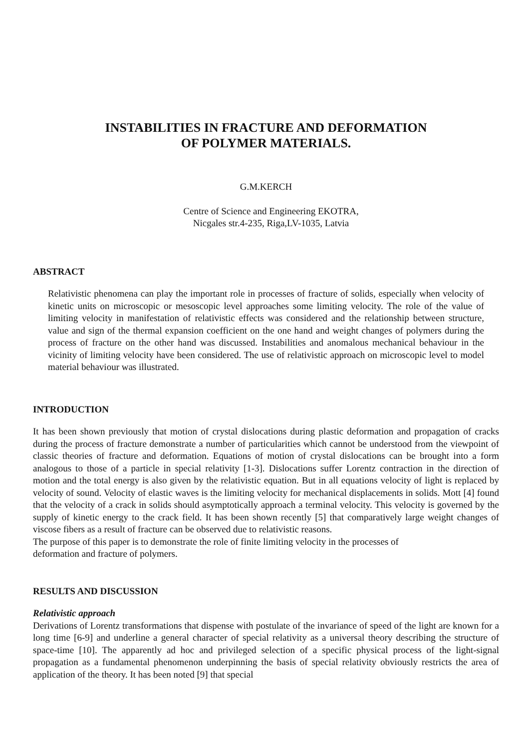INSTABILITIES IN FRACTURE AND DEFORMATION
OF POLYMER MATERIALS.
G.M.KERCH
Centre of Science and Engineering EKOTRA,
Nicgales str.4-235, Riga,LV-1035, Latvia
ABSTRACT
Relativistic phenomena can play the important role in processes of fracture of solids, especially when velocity of kinetic units on microscopic or mesoscopic level approaches some limiting velocity. The role of the value of limiting velocity in manifestation of relativistic effects was considered and the relationship between structure, value and sign of the thermal expansion coefficient on the one hand and weight changes of polymers during the process of fracture on the other hand was discussed. Instabilities and anomalous mechanical behaviour in the vicinity of limiting velocity have been considered. The use of relativistic approach on microscopic level to model material behaviour was illustrated.
INTRODUCTION
It has been shown previously that motion of crystal dislocations during plastic deformation and propagation of cracks during the process of fracture demonstrate a number of particularities which cannot be understood from the viewpoint of classic theories of fracture and deformation. Equations of motion of crystal dislocations can be brought into a form analogous to those of a particle in special relativity [1-3]. Dislocations suffer Lorentz contraction in the direction of motion and the total energy is also given by the relativistic equation. But in all equations velocity of light is replaced by velocity of sound. Velocity of elastic waves is the limiting velocity for mechanical displacements in solids. Mott [4] found that the velocity of a crack in solids should asymptotically approach a terminal velocity. This velocity is governed by the supply of kinetic energy to the crack field. It has been shown recently [5] that comparatively large weight changes of viscose fibers as a result of fracture can be observed due to relativistic reasons.
The purpose of this paper is to demonstrate the role of finite limiting velocity in the processes of
deformation and fracture of polymers.
RESULTS AND DISCUSSION
Relativistic approach
Derivations of Lorentz transformations that dispense with postulate of the invariance of speed of the light are known for a long time [6-9] and underline a general character of special relativity as a universal theory describing the structure of space-time [10]. The apparently ad hoc and privileged selection of a specific physical process of the light-signal propagation as a fundamental phenomenon underpinning the basis of special relativity obviously restricts the area of application of the theory. It has been noted [9] that special